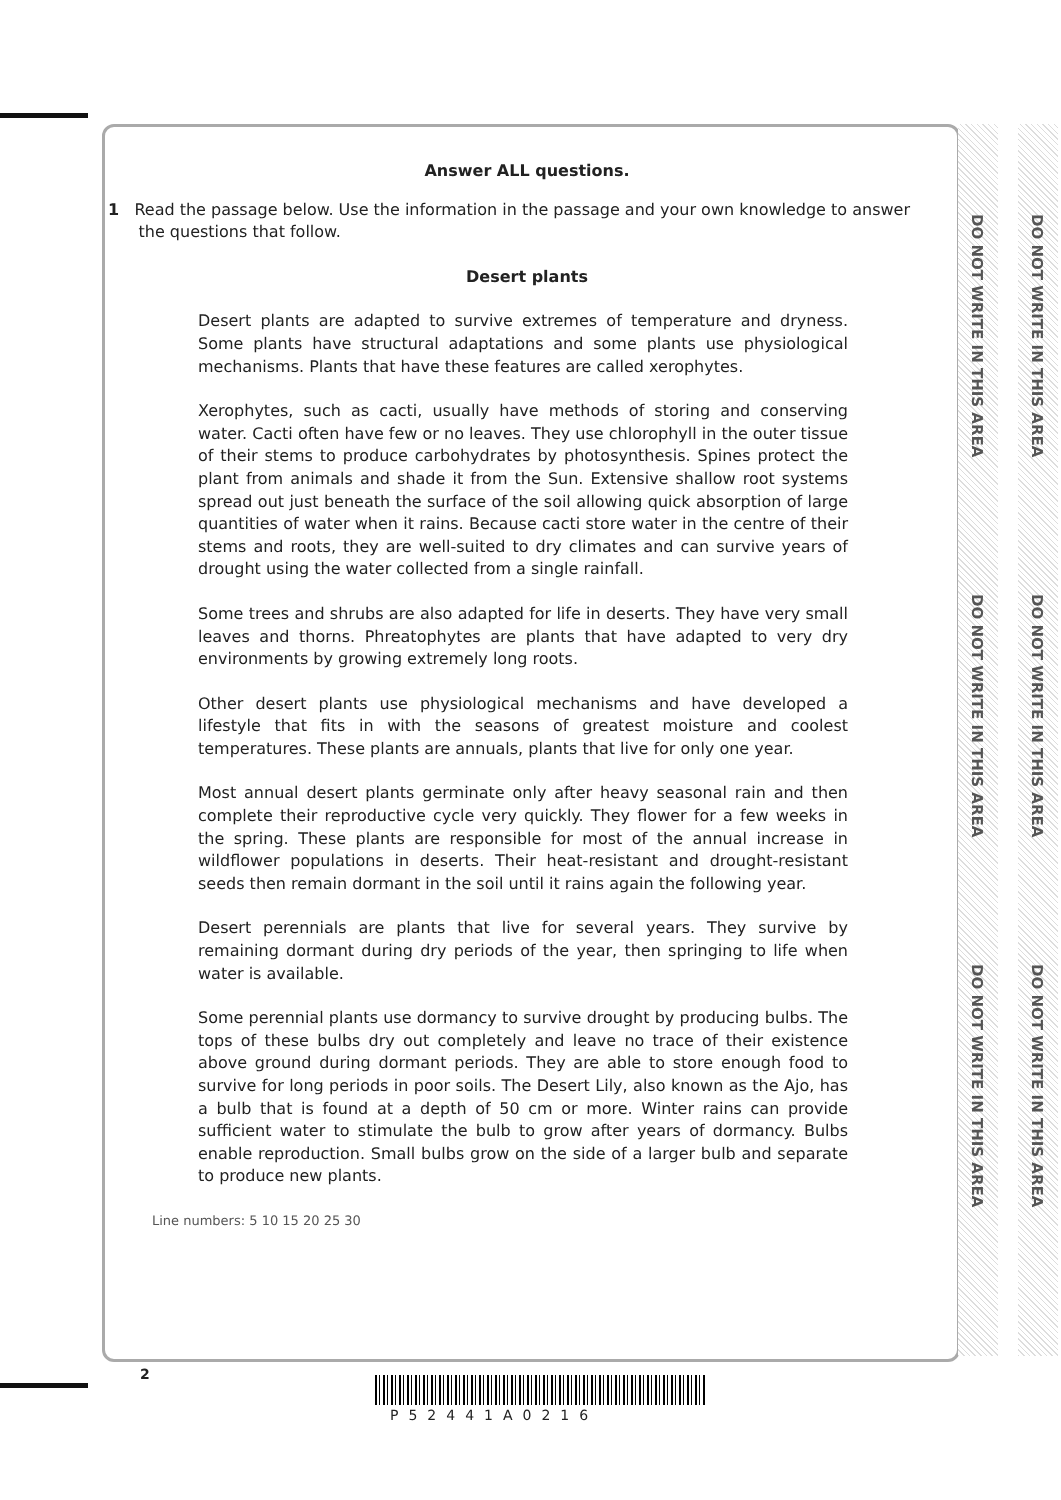DO NOT WRITE IN THIS AREA
DO NOT WRITE IN THIS AREA
DO NOT WRITE IN THIS AREA
DO NOT WRITE IN THIS AREA
DO NOT WRITE IN THIS AREA
DO NOT WRITE IN THIS AREA
Answer ALL questions.
1 Read the passage below. Use the information in the passage and your own knowledge to answer
the questions that follow.
Desert plants
Desert plants are adapted to survive extremes of temperature and dryness. Some plants have structural adaptations and some plants use physiological mechanisms. Plants that have these features are called xerophytes.
Xerophytes, such as cacti, usually have methods of storing and conserving water. Cacti often have few or no leaves. They use chlorophyll in the outer tissue of their stems to produce carbohydrates by photosynthesis. Spines protect the plant from animals and shade it from the Sun. Extensive shallow root systems spread out just beneath the surface of the soil allowing quick absorption of large quantities of water when it rains. Because cacti store water in the centre of their stems and roots, they are well-suited to dry climates and can survive years of drought using the water collected from a single rainfall.
Some trees and shrubs are also adapted for life in deserts. They have very small leaves and thorns. Phreatophytes are plants that have adapted to very dry environments by growing extremely long roots.
Other desert plants use physiological mechanisms and have developed a lifestyle that fits in with the seasons of greatest moisture and coolest temperatures. These plants are annuals, plants that live for only one year.
Most annual desert plants germinate only after heavy seasonal rain and then complete their reproductive cycle very quickly. They flower for a few weeks in the spring. These plants are responsible for most of the annual increase in wildflower populations in deserts. Their heat-resistant and drought-resistant seeds then remain dormant in the soil until it rains again the following year.
Desert perennials are plants that live for several years. They survive by remaining dormant during dry periods of the year, then springing to life when water is available.
Some perennial plants use dormancy to survive drought by producing bulbs. The tops of these bulbs dry out completely and leave no trace of their existence above ground during dormant periods. They are able to store enough food to survive for long periods in poor soils. The Desert Lily, also known as the Ajo, has a bulb that is found at a depth of 50 cm or more. Winter rains can provide sufficient water to stimulate the bulb to grow after years of dormancy. Bulbs enable reproduction. Small bulbs grow on the side of a larger bulb and separate to produce new plants.
Line numbers: 5 10 15 20 25 30
2
P52441A0216